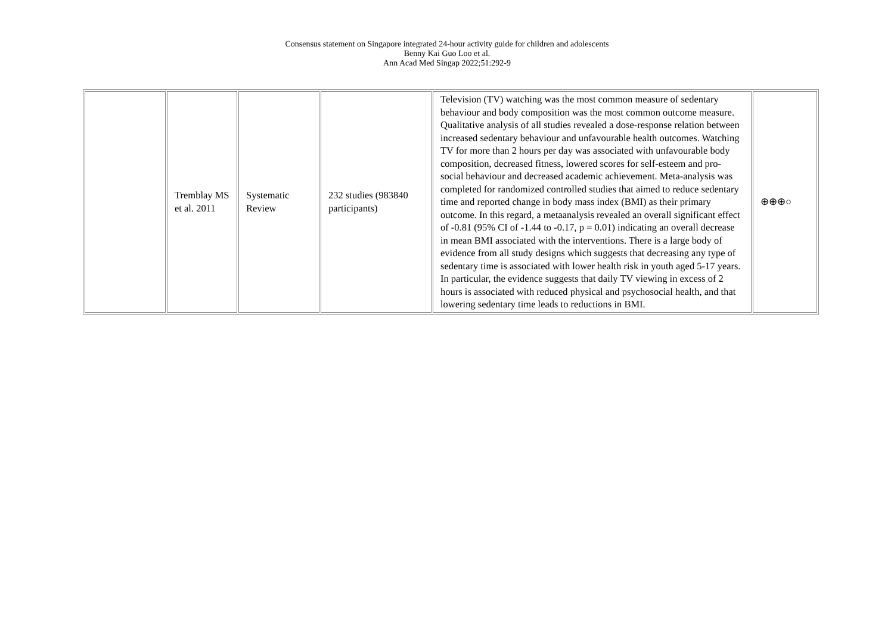Consensus statement on Singapore integrated 24-hour activity guide for children and adolescents
Benny Kai Guo Loo et al.
Ann Acad Med Singap 2022;51:292-9
| | Tremblay MS et al. 2011 | Systematic Review | 232 studies (983840 participants) | Television (TV) watching was the most common measure of sedentary behaviour and body composition was the most common outcome measure. Qualitative analysis of all studies revealed a dose-response relation between increased sedentary behaviour and unfavourable health outcomes. Watching TV for more than 2 hours per day was associated with unfavourable body composition, decreased fitness, lowered scores for self-esteem and pro-social behaviour and decreased academic achievement. Meta-analysis was completed for randomized controlled studies that aimed to reduce sedentary time and reported change in body mass index (BMI) as their primary outcome. In this regard, a metaanalysis revealed an overall significant effect of -0.81 (95% CI of -1.44 to -0.17, p = 0.01) indicating an overall decrease in mean BMI associated with the interventions. There is a large body of evidence from all study designs which suggests that decreasing any type of sedentary time is associated with lower health risk in youth aged 5-17 years. In particular, the evidence suggests that daily TV viewing in excess of 2 hours is associated with reduced physical and psychosocial health, and that lowering sedentary time leads to reductions in BMI. | ⊕⊕⊕○ |